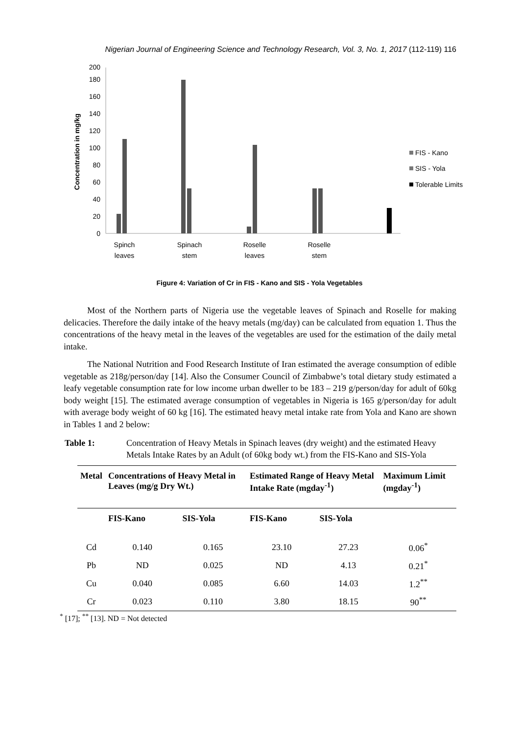Nigerian Journal of Engineering Science and Technology Research, Vol. 3, No. 1, 2017 (112-119) 116
Concentration in mg/kg
0
20
40
60
80
100
120
140
160
180
200
Spinch
leaves
Spinach
stem
Roselle
leaves
Roselle
stem
FIS - Kano
SIS - Yola
Tolerable Limits
Figure 4: Variation of Cr in FIS - Kano and SIS - Yola Vegetables
Most of the Northern parts of Nigeria use the vegetable leaves of Spinach and Roselle for making delicacies. Therefore the daily intake of the heavy metals (mg/day) can be calculated from equation 1. Thus the concentrations of the heavy metal in the leaves of the vegetables are used for the estimation of the daily metal intake.
The National Nutrition and Food Research Institute of Iran estimated the average consumption of edible vegetable as 218g/person/day [14]. Also the Consumer Council of Zimbabwe’s total dietary study estimated a leafy vegetable consumption rate for low income urban dweller to be 183 – 219 g/person/day for adult of 60kg body weight [15]. The estimated average consumption of vegetables in Nigeria is 165 g/person/day for adult with average body weight of 60 kg [16]. The estimated heavy metal intake rate from Yola and Kano are shown in Tables 1 and 2 below:
Table 1: Concentration of Heavy Metals in Spinach leaves (dry weight) and the estimated Heavy Metals Intake Rates by an Adult (of 60kg body wt.) from the FIS-Kano and SIS-Yola
| Metal | Concentrations of Heavy Metal in Leaves (mg/g Dry Wt.) | | Estimated Range of Heavy Metal Intake Rate (mgday<sup>-1</sup>) | | Maximum Limit (mgday<sup>-1</sup>) |
| --- | --- | --- | --- | --- | --- |
| | FIS-Kano | SIS-Yola | FIS-Kano | SIS-Yola | |
| Cd | 0.140 | 0.165 | 23.10 | 27.23 | 0.06<sup>*</sup> |
| Pb | ND | 0.025 | ND | 4.13 | 0.21<sup>*</sup> |
| Cu | 0.040 | 0.085 | 6.60 | 14.03 | 1.2<sup>**</sup> |
| Cr | 0.023 | 0.110 | 3.80 | 18.15 | 90<sup>**</sup> |
<sup>*</sup> [17]; <sup>**</sup> [13]. ND = Not detected